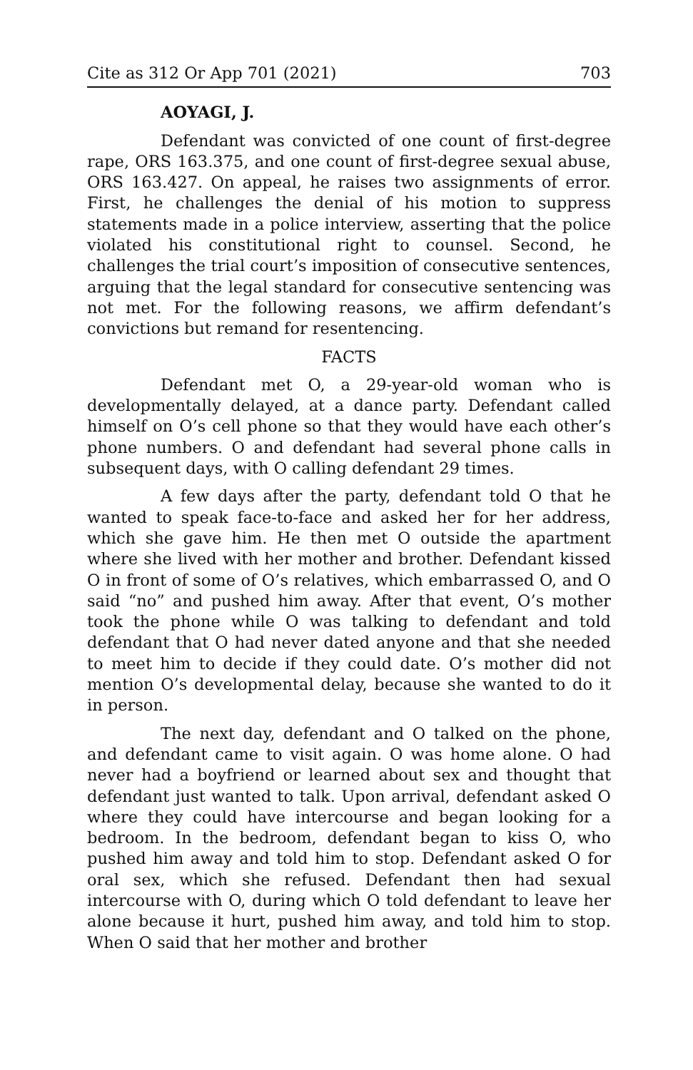Cite as 312 Or App 701 (2021) 703
AOYAGI, J.
Defendant was convicted of one count of first-degree rape, ORS 163.375, and one count of first-degree sexual abuse, ORS 163.427. On appeal, he raises two assignments of error. First, he challenges the denial of his motion to suppress statements made in a police interview, asserting that the police violated his constitutional right to counsel. Second, he challenges the trial court’s imposition of consecutive sentences, arguing that the legal standard for consecutive sentencing was not met. For the following reasons, we affirm defendant’s convictions but remand for resentencing.
FACTS
Defendant met O, a 29-year-old woman who is developmentally delayed, at a dance party. Defendant called himself on O’s cell phone so that they would have each other’s phone numbers. O and defendant had several phone calls in subsequent days, with O calling defendant 29 times.
A few days after the party, defendant told O that he wanted to speak face-to-face and asked her for her address, which she gave him. He then met O outside the apartment where she lived with her mother and brother. Defendant kissed O in front of some of O’s relatives, which embarrassed O, and O said “no” and pushed him away. After that event, O’s mother took the phone while O was talking to defendant and told defendant that O had never dated anyone and that she needed to meet him to decide if they could date. O’s mother did not mention O’s developmental delay, because she wanted to do it in person.
The next day, defendant and O talked on the phone, and defendant came to visit again. O was home alone. O had never had a boyfriend or learned about sex and thought that defendant just wanted to talk. Upon arrival, defendant asked O where they could have intercourse and began looking for a bedroom. In the bedroom, defendant began to kiss O, who pushed him away and told him to stop. Defendant asked O for oral sex, which she refused. Defendant then had sexual intercourse with O, during which O told defendant to leave her alone because it hurt, pushed him away, and told him to stop. When O said that her mother and brother